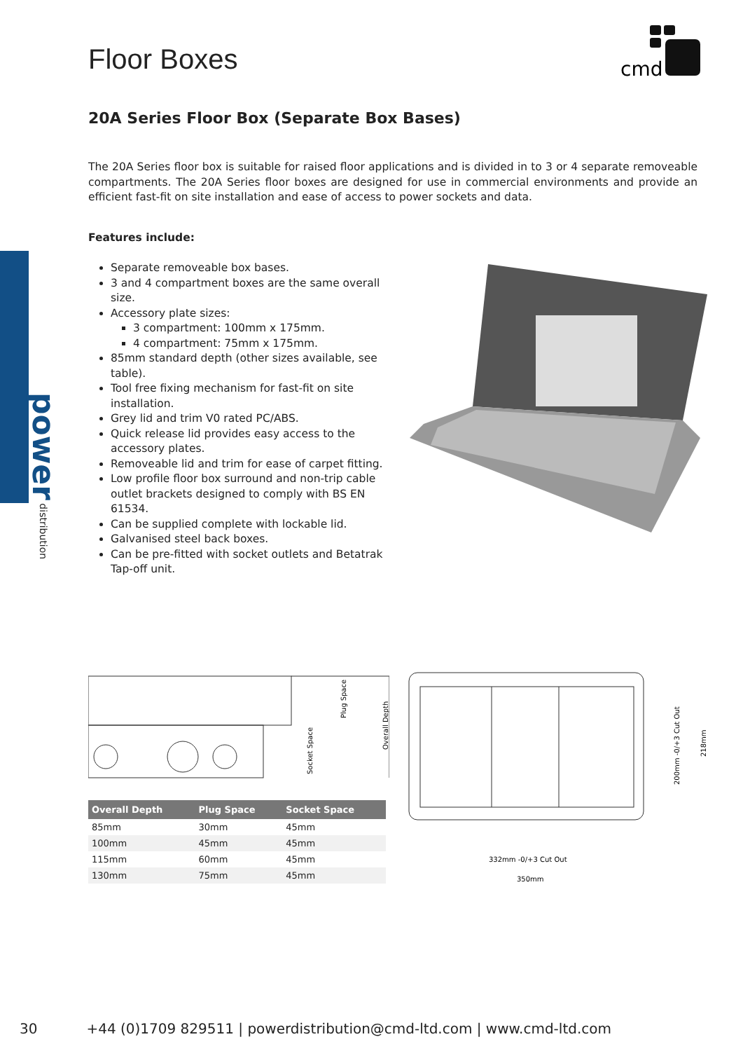power distribution
Floor Boxes
cmd
20A Series Floor Box (Separate Box Bases)
The 20A Series floor box is suitable for raised floor applications and is divided in to 3 or 4 separate removeable compartments. The 20A Series floor boxes are designed for use in commercial environments and provide an efficient fast-fit on site installation and ease of access to power sockets and data.
Features include:
Separate removeable box bases.
3 and 4 compartment boxes are the same overall size.
Accessory plate sizes:
3 compartment: 100mm x 175mm.
4 compartment: 75mm x 175mm.
85mm standard depth (other sizes available, see table).
Tool free fixing mechanism for fast-fit on site installation.
Grey lid and trim V0 rated PC/ABS.
Quick release lid provides easy access to the accessory plates.
Removeable lid and trim for ease of carpet fitting.
Low profile floor box surround and non-trip cable outlet brackets designed to comply with BS EN 61534.
Can be supplied complete with lockable lid.
Galvanised steel back boxes.
Can be pre-fitted with socket outlets and Betatrak Tap-off unit.
Plug Space
Socket Space
Overall Depth
200mm -0/+3 Cut Out
218mm
332mm -0/+3 Cut Out
350mm
| Overall Depth | Plug Space | Socket Space |
| --- | --- | --- |
| 85mm | 30mm | 45mm |
| 100mm | 45mm | 45mm |
| 115mm | 60mm | 45mm |
| 130mm | 75mm | 45mm |
30 +44 (0)1709 829511 | powerdistribution@cmd-ltd.com | www.cmd-ltd.com